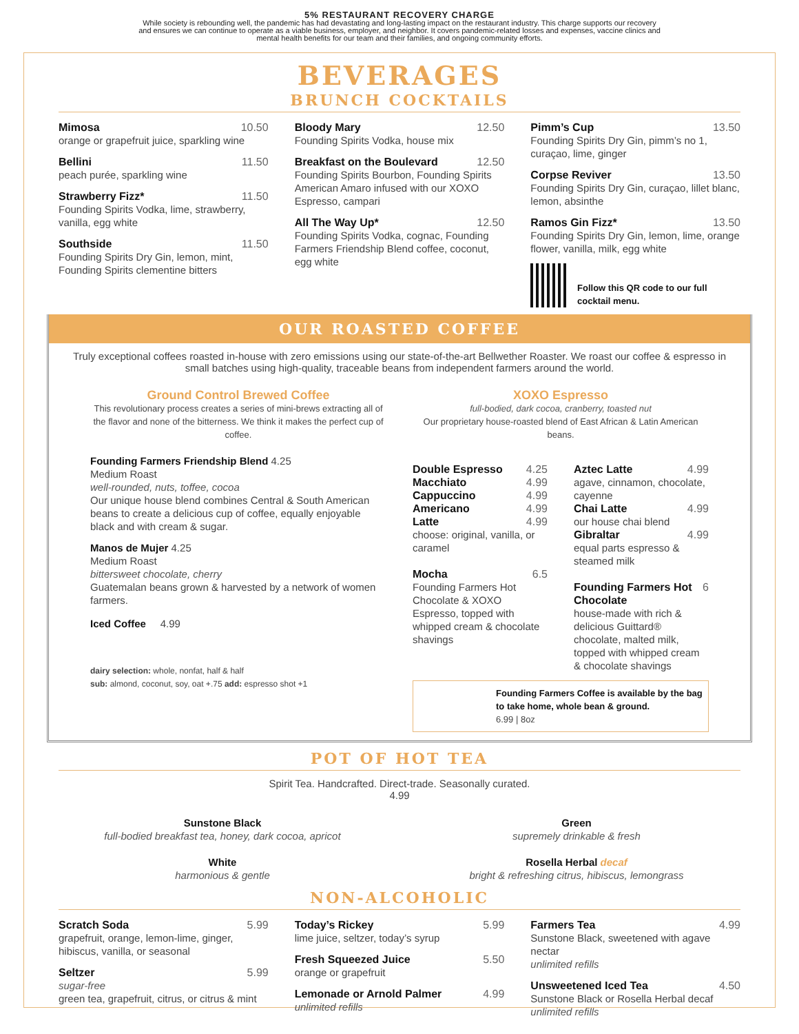5% RESTAURANT RECOVERY CHARGE
While society is rebounding well, the pandemic has had devastating and long-lasting impact on the restaurant industry. This charge supports our recovery
and ensures we can continue to operate as a viable business, employer, and neighbor. It covers pandemic-related losses and expenses, vaccine clinics and
mental health benefits for our team and their families, and ongoing community efforts.
BEVERAGES
BRUNCH COCKTAILS
Mimosa 10.50
orange or grapefruit juice, sparkling wine
Bellini 11.50
peach purée, sparkling wine
Strawberry Fizz* 11.50
Founding Spirits Vodka, lime, strawberry, vanilla, egg white
Southside 11.50
Founding Spirits Dry Gin, lemon, mint, Founding Spirits clementine bitters
Bloody Mary 12.50
Founding Spirits Vodka, house mix
Breakfast on the Boulevard 12.50
Founding Spirits Bourbon, Founding Spirits American Amaro infused with our XOXO Espresso, campari
All The Way Up* 12.50
Founding Spirits Vodka, cognac, Founding Farmers Friendship Blend coffee, coconut, egg white
Pimm’s Cup 13.50
Founding Spirits Dry Gin, pimm’s no 1, curaçao, lime, ginger
Corpse Reviver 13.50
Founding Spirits Dry Gin, curaçao, lillet blanc, lemon, absinthe
Ramos Gin Fizz* 13.50
Founding Spirits Dry Gin, lemon, lime, orange flower, vanilla, milk, egg white
Follow this QR code to our full cocktail menu.
OUR ROASTED COFFEE
Truly exceptional coffees roasted in-house with zero emissions using our state-of-the-art Bellwether Roaster. We roast our coffee & espresso in small batches using high-quality, traceable beans from independent farmers around the world.
Ground Control Brewed Coffee
This revolutionary process creates a series of mini-brews extracting all of the flavor and none of the bitterness. We think it makes the perfect cup of coffee.
Founding Farmers Friendship Blend 4.25
Medium Roast
well-rounded, nuts, toffee, cocoa
Our unique house blend combines Central & South American beans to create a delicious cup of coffee, equally enjoyable black and with cream & sugar.
Manos de Mujer 4.25
Medium Roast
bittersweet chocolate, cherry
Guatemalan beans grown & harvested by a network of women farmers.
Iced Coffee 4.99
dairy selection: whole, nonfat, half & half
sub: almond, coconut, soy, oat +.75 add: espresso shot +1
XOXO Espresso
full-bodied, dark cocoa, cranberry, toasted nut
Our proprietary house-roasted blend of East African & Latin American beans.
Double Espresso 4.25
Macchiato 4.99
Cappuccino 4.99
Americano 4.99
Latte 4.99
choose: original, vanilla, or caramel
Mocha 6.5
Founding Farmers Hot Chocolate & XOXO Espresso, topped with whipped cream & chocolate shavings
Aztec Latte 4.99
agave, cinnamon, chocolate, cayenne
Chai Latte 4.99
our house chai blend
Gibraltar 4.99
equal parts espresso & steamed milk
Founding Farmers Hot Chocolate 6
house-made with rich & delicious Guittard® chocolate, malted milk, topped with whipped cream & chocolate shavings
Founding Farmers Coffee is available by the bag to take home, whole bean & ground.
6.99 | 8oz
POT OF HOT TEA
Spirit Tea. Handcrafted. Direct-trade. Seasonally curated.
4.99
Sunstone Black
full-bodied breakfast tea, honey, dark cocoa, apricot
White
harmonious & gentle
Green
supremely drinkable & fresh
Rosella Herbal decaf
bright & refreshing citrus, hibiscus, lemongrass
NON-ALCOHOLIC
Scratch Soda 5.99
grapefruit, orange, lemon-lime, ginger, hibiscus, vanilla, or seasonal
Seltzer 5.99
sugar-free
green tea, grapefruit, citrus, or citrus & mint
Today’s Rickey 5.99
lime juice, seltzer, today’s syrup
Fresh Squeezed Juice 5.50
orange or grapefruit
Lemonade or Arnold Palmer 4.99
unlimited refills
Farmers Tea 4.99
Sunstone Black, sweetened with agave nectar
unlimited refills
Unsweetened Iced Tea 4.50
Sunstone Black or Rosella Herbal decaf
unlimited refills